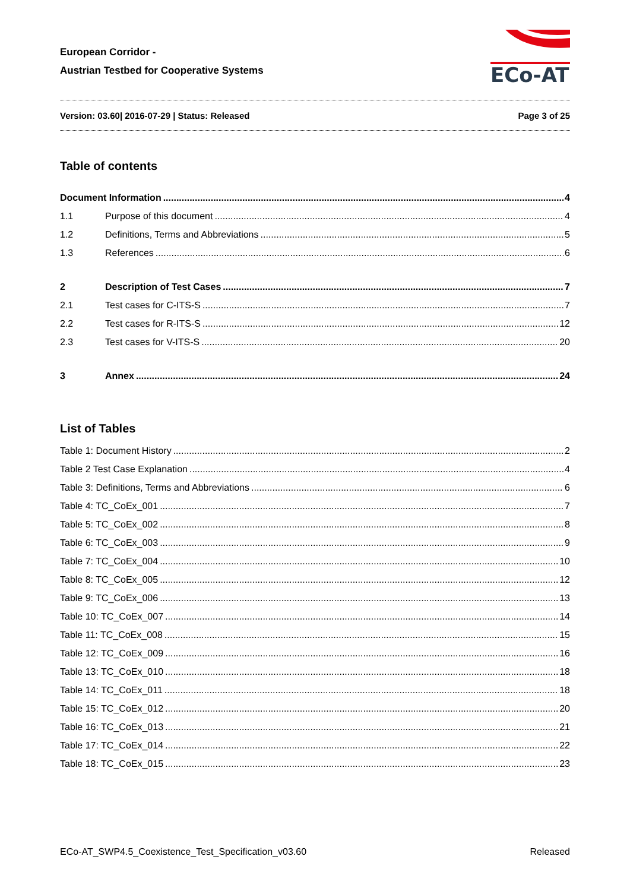European Corridor -
Austrian Testbed for Cooperative Systems
ECo-AT
Version: 03.60| 2016-07-29 | Status: Released Page 3 of 25
Table of contents
Document Information 4
1.1 Purpose of this document 4
1.2 Definitions, Terms and Abbreviations 5
1.3 References 6
2 Description of Test Cases 7
2.1 Test cases for C-ITS-S 7
2.2 Test cases for R-ITS-S 12
2.3 Test cases for V-ITS-S 20
3 Annex 24
List of Tables
Table 1: Document History 2
Table 2 Test Case Explanation 4
Table 3: Definitions, Terms and Abbreviations 6
Table 4: TC_CoEx_001 7
Table 5: TC_CoEx_002 8
Table 6: TC_CoEx_003 9
Table 7: TC_CoEx_004 10
Table 8: TC_CoEx_005 12
Table 9: TC_CoEx_006 13
Table 10: TC_CoEx_007 14
Table 11: TC_CoEx_008 15
Table 12: TC_CoEx_009 16
Table 13: TC_CoEx_010 18
Table 14: TC_CoEx_011 18
Table 15: TC_CoEx_012 20
Table 16: TC_CoEx_013 21
Table 17: TC_CoEx_014 22
Table 18: TC_CoEx_015 23
ECo-AT_SWP4.5_Coexistence_Test_Specification_v03.60 Released